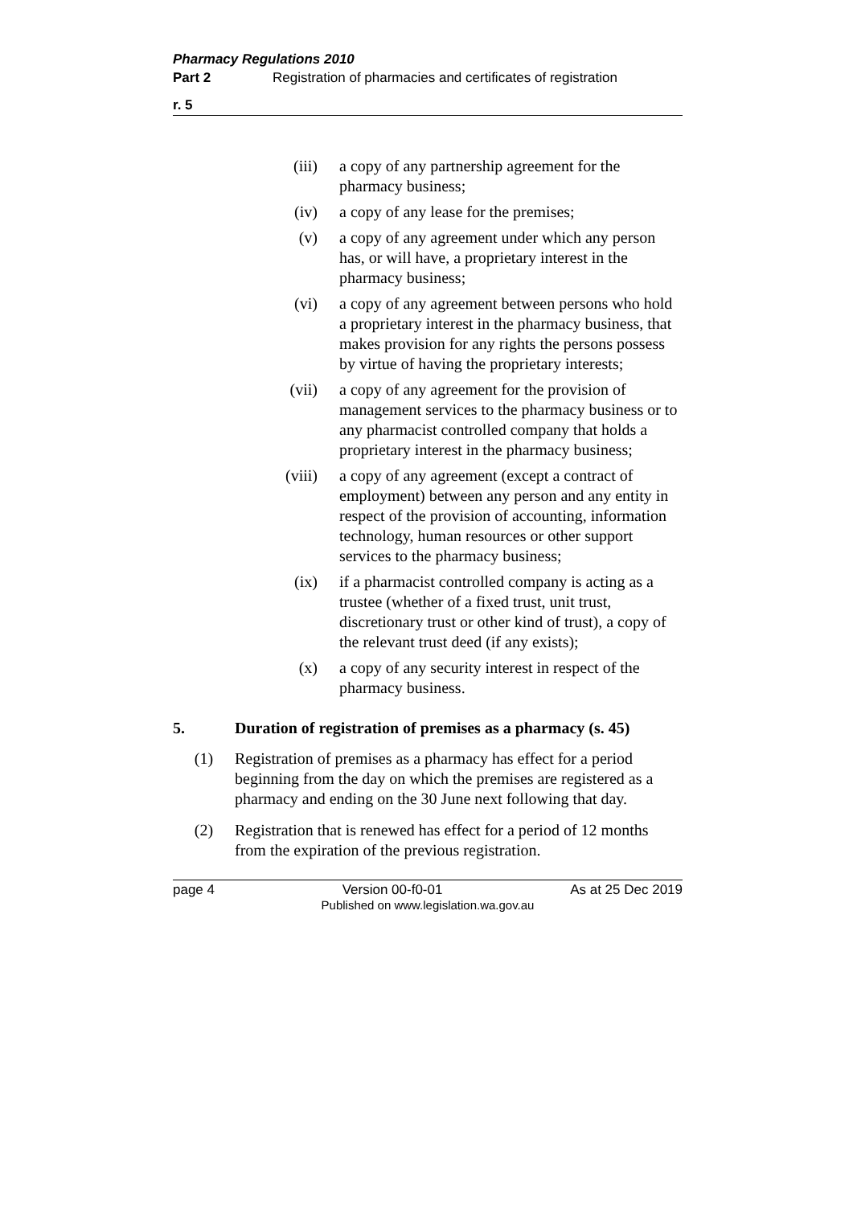Pharmacy Regulations 2010
Part 2 Registration of pharmacies and certificates of registration
r. 5
(iii) a copy of any partnership agreement for the pharmacy business;
(iv) a copy of any lease for the premises;
(v) a copy of any agreement under which any person has, or will have, a proprietary interest in the pharmacy business;
(vi) a copy of any agreement between persons who hold a proprietary interest in the pharmacy business, that makes provision for any rights the persons possess by virtue of having the proprietary interests;
(vii) a copy of any agreement for the provision of management services to the pharmacy business or to any pharmacist controlled company that holds a proprietary interest in the pharmacy business;
(viii) a copy of any agreement (except a contract of employment) between any person and any entity in respect of the provision of accounting, information technology, human resources or other support services to the pharmacy business;
(ix) if a pharmacist controlled company is acting as a trustee (whether of a fixed trust, unit trust, discretionary trust or other kind of trust), a copy of the relevant trust deed (if any exists);
(x) a copy of any security interest in respect of the pharmacy business.
5. Duration of registration of premises as a pharmacy (s. 45)
(1) Registration of premises as a pharmacy has effect for a period beginning from the day on which the premises are registered as a pharmacy and ending on the 30 June next following that day.
(2) Registration that is renewed has effect for a period of 12 months from the expiration of the previous registration.
page 4 Version 00-f0-01 As at 25 Dec 2019
Published on www.legislation.wa.gov.au